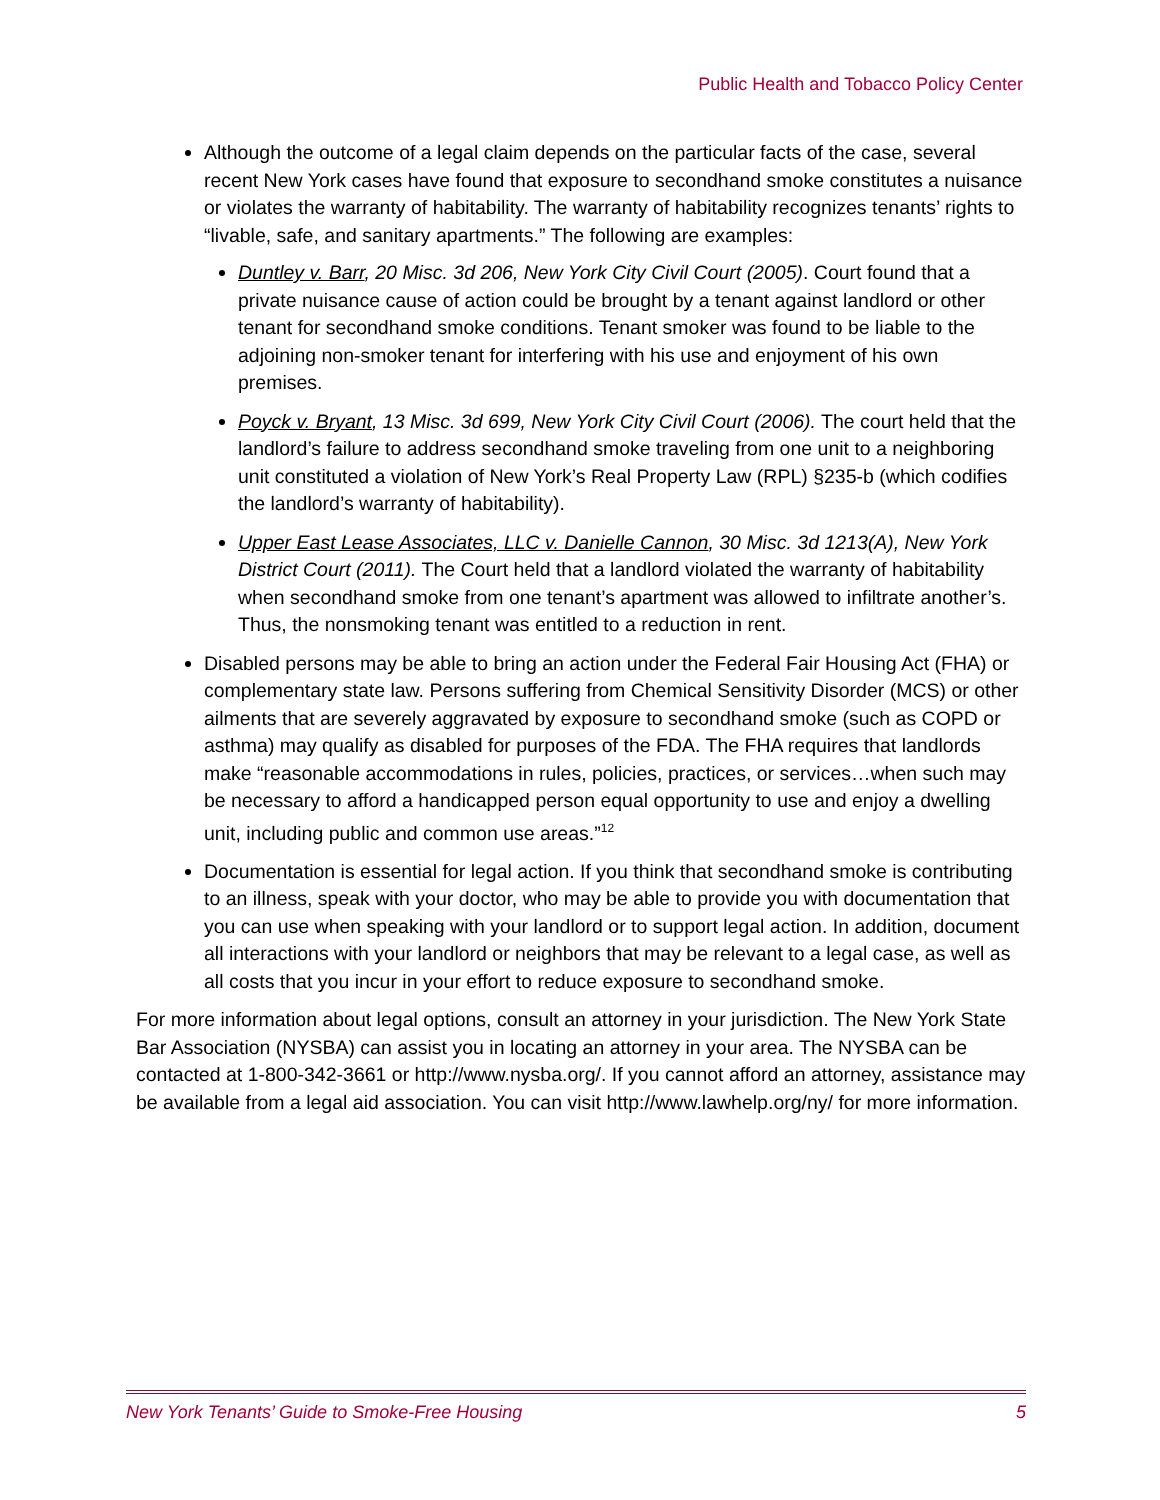Public Health and Tobacco Policy Center
Although the outcome of a legal claim depends on the particular facts of the case, several recent New York cases have found that exposure to secondhand smoke constitutes a nuisance or violates the warranty of habitability. The warranty of habitability recognizes tenants’ rights to “livable, safe, and sanitary apartments.” The following are examples:
Duntley v. Barr, 20 Misc. 3d 206, New York City Civil Court (2005). Court found that a private nuisance cause of action could be brought by a tenant against landlord or other tenant for secondhand smoke conditions. Tenant smoker was found to be liable to the adjoining non-smoker tenant for interfering with his use and enjoyment of his own premises.
Poyck v. Bryant, 13 Misc. 3d 699, New York City Civil Court (2006). The court held that the landlord’s failure to address secondhand smoke traveling from one unit to a neighboring unit constituted a violation of New York’s Real Property Law (RPL) §235-b (which codifies the landlord’s warranty of habitability).
Upper East Lease Associates, LLC v. Danielle Cannon, 30 Misc. 3d 1213(A), New York District Court (2011). The Court held that a landlord violated the warranty of habitability when secondhand smoke from one tenant’s apartment was allowed to infiltrate another’s. Thus, the nonsmoking tenant was entitled to a reduction in rent.
Disabled persons may be able to bring an action under the Federal Fair Housing Act (FHA) or complementary state law. Persons suffering from Chemical Sensitivity Disorder (MCS) or other ailments that are severely aggravated by exposure to secondhand smoke (such as COPD or asthma) may qualify as disabled for purposes of the FDA. The FHA requires that landlords make “reasonable accommodations in rules, policies, practices, or services…when such may be necessary to afford a handicapped person equal opportunity to use and enjoy a dwelling unit, including public and common use areas.”<sup>12</sup>
Documentation is essential for legal action. If you think that secondhand smoke is contributing to an illness, speak with your doctor, who may be able to provide you with documentation that you can use when speaking with your landlord or to support legal action. In addition, document all interactions with your landlord or neighbors that may be relevant to a legal case, as well as all costs that you incur in your effort to reduce exposure to secondhand smoke.
For more information about legal options, consult an attorney in your jurisdiction. The New York State Bar Association (NYSBA) can assist you in locating an attorney in your area. The NYSBA can be contacted at 1-800-342-3661 or http://www.nysba.org/. If you cannot afford an attorney, assistance may be available from a legal aid association. You can visit http://www.lawhelp.org/ny/ for more information.
New York Tenants’ Guide to Smoke-Free Housing 5